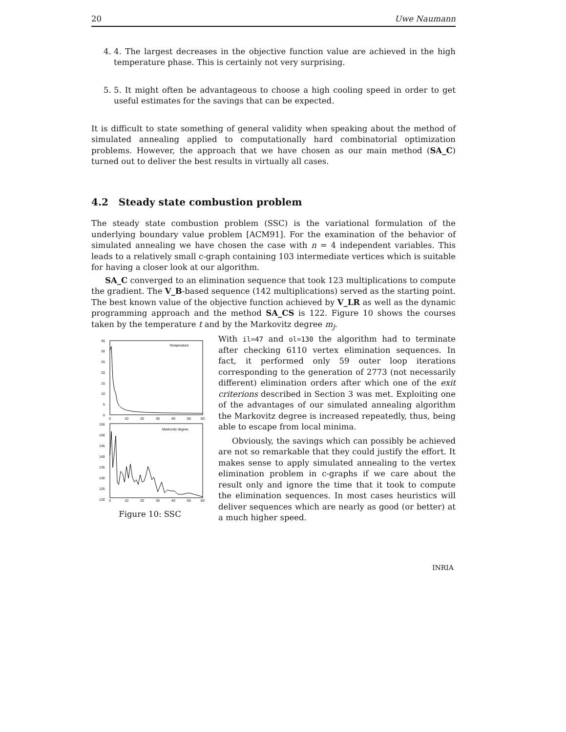20 Uwe Naumann
4. 4. The largest decreases in the objective function value are achieved in the high temperature phase. This is certainly not very surprising.
5. 5. It might often be advantageous to choose a high cooling speed in order to get useful estimates for the savings that can be expected.
It is difficult to state something of general validity when speaking about the method of simulated annealing applied to computationally hard combinatorial optimization problems. However, the approach that we have chosen as our main method (SA_C) turned out to deliver the best results in virtually all cases.
4.2 Steady state combustion problem
The steady state combustion problem (SSC) is the variational formulation of the underlying boundary value problem [ACM91]. For the examination of the behavior of simulated annealing we have chosen the case with n = 4 independent variables. This leads to a relatively small c-graph containing 103 intermediate vertices which is suitable for having a closer look at our algorithm.
SA_C converged to an elimination sequence that took 123 multiplications to compute the gradient. The V_B-based sequence (142 multiplications) served as the starting point. The best known value of the objective function achieved by V_LR as well as the dynamic programming approach and the method SA_CS is 122. Figure 10 shows the courses taken by the temperature t and by the Markovitz degree m<sub>j</sub>.
35
30
25
20
15
10
5
0
Temperature
0
10
20
30
40
50
60
155
150
145
140
135
130
125
120
Markovitz degree
0
10
20
30
40
50
60
Figure 10: SSC
With il=47 and ol=130 the algorithm had to terminate after checking 6110 vertex elimination sequences. In fact, it performed only 59 outer loop iterations corresponding to the generation of 2773 (not necessarily different) elimination orders after which one of the exit criterions described in Section 3 was met. Exploiting one of the advantages of our simulated annealing algorithm the Markovitz degree is increased repeatedly, thus, being able to escape from local minima.
Obviously, the savings which can possibly be achieved are not so remarkable that they could justify the effort. It makes sense to apply simulated annealing to the vertex elimination problem in c-graphs if we care about the result only and ignore the time that it took to compute the elimination sequences. In most cases heuristics will deliver sequences which are nearly as good (or better) at a much higher speed.
INRIA